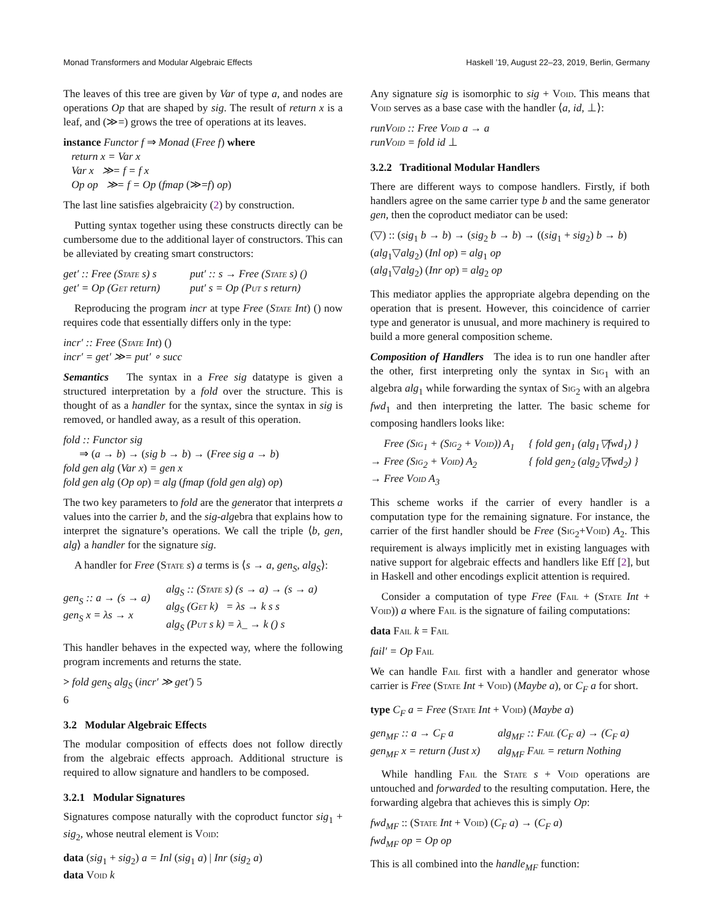Monad Transformers and Modular Algebraic Effects Haskell ’19, August 22–23, 2019, Berlin, Germany
The leaves of this tree are given by Var of type a, and nodes are operations Op that are shaped by sig. The result of return x is a leaf, and (≫=) grows the tree of operations at its leaves.
instance Functor f ⇒ Monad (Free f) where
return x = Var x
Var x ≫= f = f x
Op op ≫= f = Op (fmap (≫=f) op)
The last line satisfies algebraicity (2) by construction.
Putting syntax together using these constructs directly can be cumbersome due to the additional layer of constructors. This can be alleviated by creating smart constructors:
| get′ :: Free ( State s) s | put′ :: s → Free ( State s) () |
| get′ = Op ( Get return) | put′ s = Op ( Put s return) |
Reproducing the program incr at type Free (State Int) () now requires code that essentially differs only in the type:
incr′ :: Free (State Int) ()
incr′ = get′ ≫= put′ ∘ succ
Semantics The syntax in a Free sig datatype is given a structured interpretation by a fold over the structure. This is thought of as a handler for the syntax, since the syntax in sig is removed, or handled away, as a result of this operation.
fold :: Functor sig
⇒ (a → b) → (sig b → b) → (Free sig a → b)
fold gen alg (Var x) = gen x
fold gen alg (Op op) = alg (fmap (fold gen alg) op)
The two key parameters to fold are the generator that interprets a values into the carrier b, and the sig-algebra that explains how to interpret the signature’s operations. We call the triple ⟨b, gen, alg⟩ a handler for the signature sig.
A handler for Free (State s) a terms is ⟨s → a, gen<sub>S</sub>, alg<sub>S</sub>⟩:
| gen<sub>S</sub> :: a → (s → a) gen<sub>S</sub> x = λs → x | alg<sub>S</sub> :: ( State s) (s → a) → (s → a) alg<sub>S</sub> ( Get k) = λs → k s s alg<sub>S</sub> ( Put s k) = λ_ → k () s |
This handler behaves in the expected way, where the following program increments and returns the state.
> fold gen<sub>S</sub> alg<sub>S</sub> (incr′ ≫ get′) 5
6
3.2 Modular Algebraic Effects
The modular composition of effects does not follow directly from the algebraic effects approach. Additional structure is required to allow signature and handlers to be composed.
3.2.1 Modular Signatures
Signatures compose naturally with the coproduct functor sig<sub>1</sub> + sig<sub>2</sub>, whose neutral element is Void:
data (sig<sub>1</sub> + sig<sub>2</sub>) a = Inl (sig<sub>1</sub> a) | Inr (sig<sub>2</sub> a)
data Void k
Any signature sig is isomorphic to sig + Void. This means that Void serves as a base case with the handler ⟨a, id, ⊥⟩:
runVoid :: Free Void a → a
runVoid = fold id ⊥
3.2.2 Traditional Modular Handlers
There are different ways to compose handlers. Firstly, if both handlers agree on the same carrier type b and the same generator gen, then the coproduct mediator can be used:
(▽) :: (sig<sub>1</sub> b → b) → (sig<sub>2</sub> b → b) → ((sig<sub>1</sub> + sig<sub>2</sub>) b → b)
(alg<sub>1</sub>▽alg<sub>2</sub>) (Inl op) = alg<sub>1</sub> op
(alg<sub>1</sub>▽alg<sub>2</sub>) (Inr op) = alg<sub>2</sub> op
This mediator applies the appropriate algebra depending on the operation that is present. However, this coincidence of carrier type and generator is unusual, and more machinery is required to build a more general composition scheme.
Composition of Handlers The idea is to run one handler after the other, first interpreting only the syntax in Sig<sub>1</sub> with an algebra alg<sub>1</sub> while forwarding the syntax of Sig<sub>2</sub> with an algebra fwd<sub>1</sub> and then interpreting the latter. The basic scheme for composing handlers looks like:
| Free ( Sig<sub>1</sub> + ( Sig<sub>2</sub> + Void )) A<sub>1</sub> | { fold gen<sub>1</sub> (alg<sub>1</sub>▽fwd<sub>1</sub>) } |
| → Free ( Sig<sub>2</sub> + Void ) A<sub>2</sub> | { fold gen<sub>2</sub> (alg<sub>2</sub>▽fwd<sub>2</sub>) } |
| → Free Void A<sub>3</sub> | |
This scheme works if the carrier of every handler is a computation type for the remaining signature. For instance, the carrier of the first handler should be Free (Sig<sub>2</sub>+Void) A<sub>2</sub>. This requirement is always implicitly met in existing languages with native support for algebraic effects and handlers like Eff [2], but in Haskell and other encodings explicit attention is required.
Consider a computation of type Free (Fail + (State Int + Void)) a where Fail is the signature of failing computations:
data Fail k = Fail
fail′ = Op Fail
We can handle Fail first with a handler and generator whose carrier is Free (State Int + Void) (Maybe a), or C<sub>F</sub> a for short.
type C<sub>F</sub> a = Free (State Int + Void) (Maybe a)
| gen<sub>MF</sub> :: a → C<sub>F</sub> a | alg<sub>MF</sub> :: Fail (C<sub>F</sub> a) → (C<sub>F</sub> a) |
| gen<sub>MF</sub> x = return (Just x) | alg<sub>MF</sub> Fail = return Nothing |
While handling Fail the State s + Void operations are untouched and forwarded to the resulting computation. Here, the forwarding algebra that achieves this is simply Op:
fwd<sub>MF</sub> :: (State Int + Void) (C<sub>F</sub> a) → (C<sub>F</sub> a)
fwd<sub>MF</sub> op = Op op
This is all combined into the handle<sub>MF</sub> function: